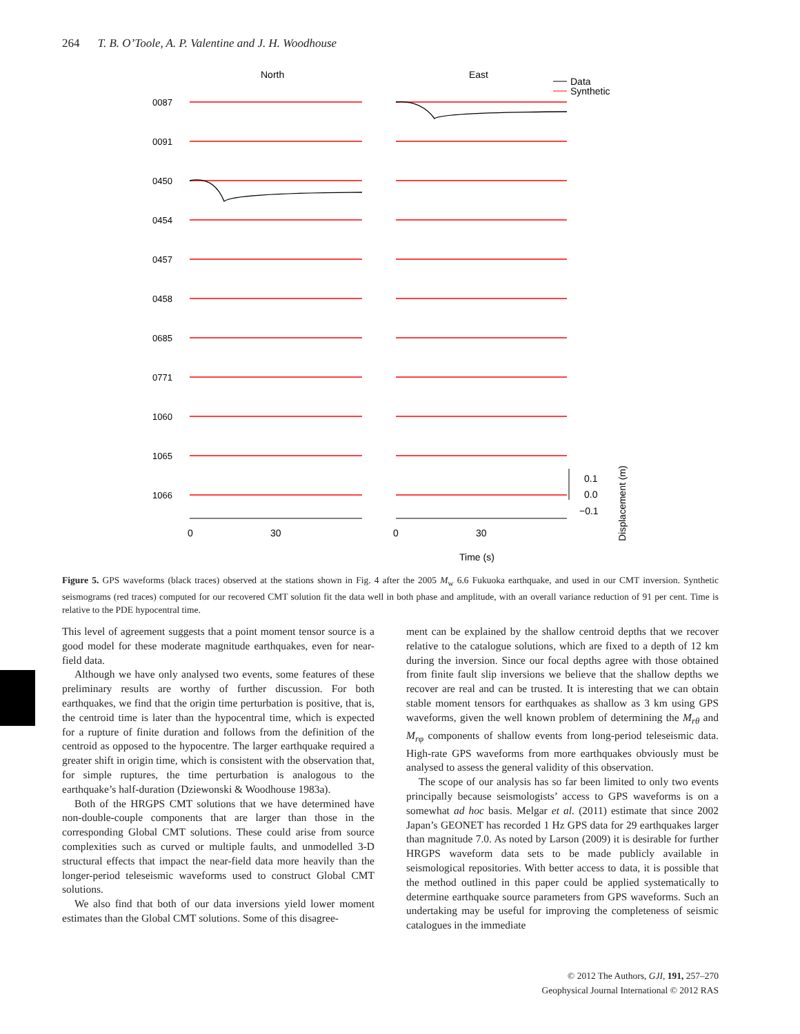264 T. B. O’Toole, A. P. Valentine and J. H. Woodhouse
North
East
Data
Synthetic
0087
0091
0450
0454
0457
0458
0685
0771
1060
1065
1066
0
30
0
30
0.1
0.0
−0.1
Time (s)
Displacement (m)
Figure 5. GPS waveforms (black traces) observed at the stations shown in Fig. 4 after the 2005 M<sub>w</sub> 6.6 Fukuoka earthquake, and used in our CMT inversion. Synthetic seismograms (red traces) computed for our recovered CMT solution fit the data well in both phase and amplitude, with an overall variance reduction of 91 per cent. Time is relative to the PDE hypocentral time.
This level of agreement suggests that a point moment tensor source is a good model for these moderate magnitude earthquakes, even for near-field data.
Although we have only analysed two events, some features of these preliminary results are worthy of further discussion. For both earthquakes, we find that the origin time perturbation is positive, that is, the centroid time is later than the hypocentral time, which is expected for a rupture of finite duration and follows from the definition of the centroid as opposed to the hypocentre. The larger earthquake required a greater shift in origin time, which is consistent with the observation that, for simple ruptures, the time perturbation is analogous to the earthquake’s half-duration (Dziewonski & Woodhouse 1983a).
Both of the HRGPS CMT solutions that we have determined have non-double-couple components that are larger than those in the corresponding Global CMT solutions. These could arise from source complexities such as curved or multiple faults, and unmodelled 3-D structural effects that impact the near-field data more heavily than the longer-period teleseismic waveforms used to construct Global CMT solutions.
We also find that both of our data inversions yield lower moment estimates than the Global CMT solutions. Some of this disagree-
ment can be explained by the shallow centroid depths that we recover relative to the catalogue solutions, which are fixed to a depth of 12 km during the inversion. Since our focal depths agree with those obtained from finite fault slip inversions we believe that the shallow depths we recover are real and can be trusted. It is interesting that we can obtain stable moment tensors for earthquakes as shallow as 3 km using GPS waveforms, given the well known problem of determining the M<sub>rθ</sub> and M<sub>rφ</sub> components of shallow events from long-period teleseismic data. High-rate GPS waveforms from more earthquakes obviously must be analysed to assess the general validity of this observation.
The scope of our analysis has so far been limited to only two events principally because seismologists’ access to GPS waveforms is on a somewhat ad hoc basis. Melgar et al. (2011) estimate that since 2002 Japan’s GEONET has recorded 1 Hz GPS data for 29 earthquakes larger than magnitude 7.0. As noted by Larson (2009) it is desirable for further HRGPS waveform data sets to be made publicly available in seismological repositories. With better access to data, it is possible that the method outlined in this paper could be applied systematically to determine earthquake source parameters from GPS waveforms. Such an undertaking may be useful for improving the completeness of seismic catalogues in the immediate
© 2012 The Authors, GJI, 191, 257–270
Geophysical Journal International © 2012 RAS